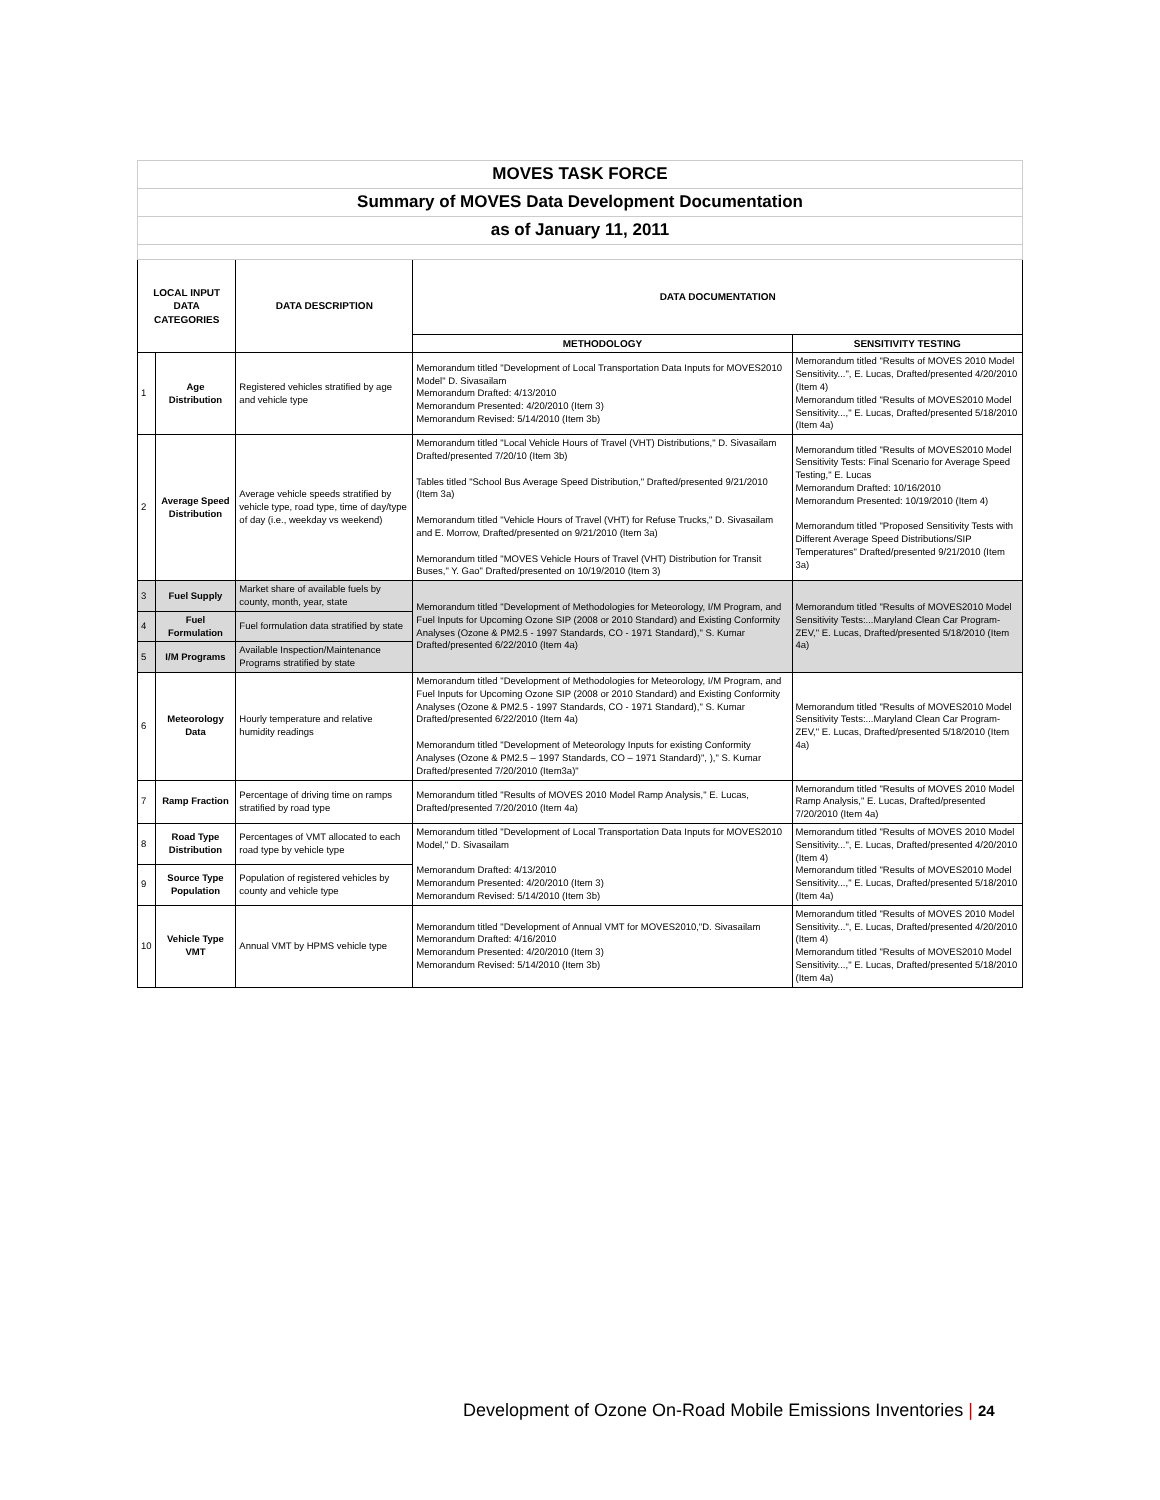| MOVES TASK FORCE | | | | |
| Summary of MOVES Data Development Documentation | | | | |
| as of January 11, 2011 | | | | |
| LOCAL INPUT DATA CATEGORIES | | DATA DESCRIPTION | DATA DOCUMENTATION | |
| | | | METHODOLOGY | SENSITIVITY TESTING |
| 1 | Age Distribution | Registered vehicles stratified by age and vehicle type | Memorandum titled "Development of Local Transportation Data Inputs for MOVES2010 Model" D. Sivasailam Memorandum Drafted: 4/13/2010 Memorandum Presented: 4/20/2010 (Item 3) Memorandum Revised: 5/14/2010 (Item 3b) | Memorandum titled "Results of MOVES 2010 Model Sensitivity...", E. Lucas, Drafted/presented 4/20/2010 (Item 4) Memorandum titled "Results of MOVES2010 Model Sensitivity...," E. Lucas, Drafted/presented 5/18/2010 (Item 4a) |
| 2 | Average Speed Distribution | Average vehicle speeds stratified by vehicle type, road type, time of day/type of day (i.e., weekday vs weekend) | Memorandum titled "Local Vehicle Hours of Travel (VHT) Distributions," D. Sivasailam Drafted/presented 7/20/10 (Item 3b) Tables titled "School Bus Average Speed Distribution," Drafted/presented 9/21/2010 (Item 3a) Memorandum titled "Vehicle Hours of Travel (VHT) for Refuse Trucks," D. Sivasailam and E. Morrow, Drafted/presented on 9/21/2010 (Item 3a) Memorandum titled "MOVES Vehicle Hours of Travel (VHT) Distribution for Transit Buses," Y. Gao" Drafted/presented on 10/19/2010 (Item 3) | Memorandum titled "Results of MOVES2010 Model Sensitivity Tests: Final Scenario for Average Speed Testing," E. Lucas Memorandum Drafted: 10/16/2010 Memorandum Presented: 10/19/2010 (Item 4) Memorandum titled "Proposed Sensitivity Tests with Different Average Speed Distributions/SIP Temperatures" Drafted/presented 9/21/2010 (Item 3a) |
| 3 | Fuel Supply | Market share of available fuels by county, month, year, state | Memorandum titled "Development of Methodologies for Meteorology, I/M Program, and Fuel Inputs for Upcoming Ozone SIP (2008 or 2010 Standard) and Existing Conformity Analyses (Ozone & PM2.5 - 1997 Standards, CO - 1971 Standard)," S. Kumar Drafted/presented 6/22/2010 (Item 4a) | Memorandum titled "Results of MOVES2010 Model Sensitivity Tests:...Maryland Clean Car Program-ZEV," E. Lucas, Drafted/presented 5/18/2010 (Item 4a) |
| 4 | Fuel Formulation | Fuel formulation data stratified by state | | |
| 5 | I/M Programs | Available Inspection/Maintenance Programs stratified by state | | |
| 6 | Meteorology Data | Hourly temperature and relative humidity readings | Memorandum titled "Development of Methodologies for Meteorology, I/M Program, and Fuel Inputs for Upcoming Ozone SIP (2008 or 2010 Standard) and Existing Conformity Analyses (Ozone & PM2.5 - 1997 Standards, CO - 1971 Standard)," S. Kumar Drafted/presented 6/22/2010 (Item 4a) Memorandum titled "Development of Meteorology Inputs for existing Conformity Analyses (Ozone & PM2.5 – 1997 Standards, CO – 1971 Standard)", )," S. Kumar Drafted/presented 7/20/2010 (Item3a)" | Memorandum titled "Results of MOVES2010 Model Sensitivity Tests:...Maryland Clean Car Program-ZEV," E. Lucas, Drafted/presented 5/18/2010 (Item 4a) |
| 7 | Ramp Fraction | Percentage of driving time on ramps stratified by road type | Memorandum titled "Results of MOVES 2010 Model Ramp Analysis," E. Lucas, Drafted/presented 7/20/2010 (Item 4a) | Memorandum titled "Results of MOVES 2010 Model Ramp Analysis," E. Lucas, Drafted/presented 7/20/2010 (Item 4a) |
| 8 | Road Type Distribution | Percentages of VMT allocated to each road type by vehicle type | Memorandum titled "Development of Local Transportation Data Inputs for MOVES2010 Model," D. Sivasailam Memorandum Drafted: 4/13/2010 Memorandum Presented: 4/20/2010 (Item 3) Memorandum Revised: 5/14/2010 (Item 3b) | Memorandum titled "Results of MOVES 2010 Model Sensitivity...", E. Lucas, Drafted/presented 4/20/2010 (Item 4) Memorandum titled "Results of MOVES2010 Model Sensitivity...," E. Lucas, Drafted/presented 5/18/2010 (Item 4a) |
| 9 | Source Type Population | Population of registered vehicles by county and vehicle type | | |
| 10 | Vehicle Type VMT | Annual VMT by HPMS vehicle type | Memorandum titled "Development of Annual VMT for MOVES2010,"D. Sivasailam Memorandum Drafted: 4/16/2010 Memorandum Presented: 4/20/2010 (Item 3) Memorandum Revised: 5/14/2010 (Item 3b) | Memorandum titled "Results of MOVES 2010 Model Sensitivity...", E. Lucas, Drafted/presented 4/20/2010 (Item 4) Memorandum titled "Results of MOVES2010 Model Sensitivity...," E. Lucas, Drafted/presented 5/18/2010 (Item 4a) |
Development of Ozone On-Road Mobile Emissions Inventories | 24